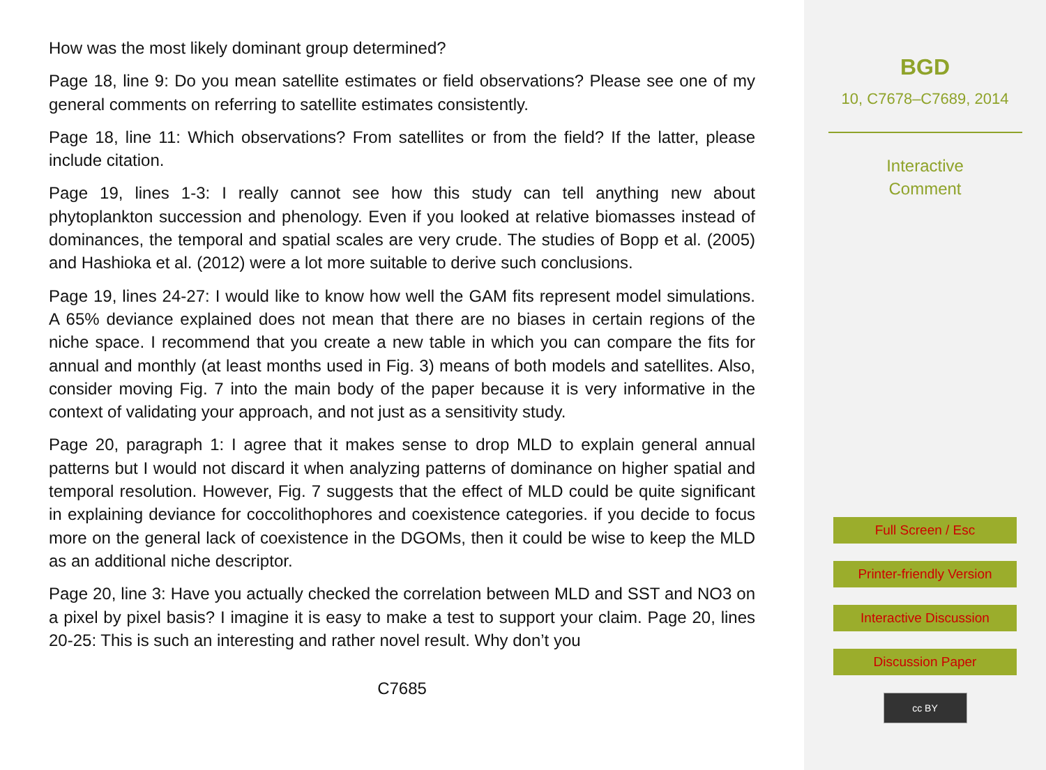How was the most likely dominant group determined?
Page 18, line 9: Do you mean satellite estimates or field observations? Please see one of my general comments on referring to satellite estimates consistently.
Page 18, line 11: Which observations? From satellites or from the field? If the latter, please include citation.
Page 19, lines 1-3: I really cannot see how this study can tell anything new about phytoplankton succession and phenology. Even if you looked at relative biomasses instead of dominances, the temporal and spatial scales are very crude. The studies of Bopp et al. (2005) and Hashioka et al. (2012) were a lot more suitable to derive such conclusions.
Page 19, lines 24-27: I would like to know how well the GAM fits represent model simulations. A 65% deviance explained does not mean that there are no biases in certain regions of the niche space. I recommend that you create a new table in which you can compare the fits for annual and monthly (at least months used in Fig. 3) means of both models and satellites. Also, consider moving Fig. 7 into the main body of the paper because it is very informative in the context of validating your approach, and not just as a sensitivity study.
Page 20, paragraph 1: I agree that it makes sense to drop MLD to explain general annual patterns but I would not discard it when analyzing patterns of dominance on higher spatial and temporal resolution. However, Fig. 7 suggests that the effect of MLD could be quite significant in explaining deviance for coccolithophores and coexistence categories. if you decide to focus more on the general lack of coexistence in the DGOMs, then it could be wise to keep the MLD as an additional niche descriptor.
Page 20, line 3: Have you actually checked the correlation between MLD and SST and NO3 on a pixel by pixel basis? I imagine it is easy to make a test to support your claim. Page 20, lines 20-25: This is such an interesting and rather novel result. Why don’t you
C7685
BGD
10, C7678–C7689, 2014
Interactive
Comment
Full Screen / Esc
Printer-friendly Version
Interactive Discussion
Discussion Paper
cc BY